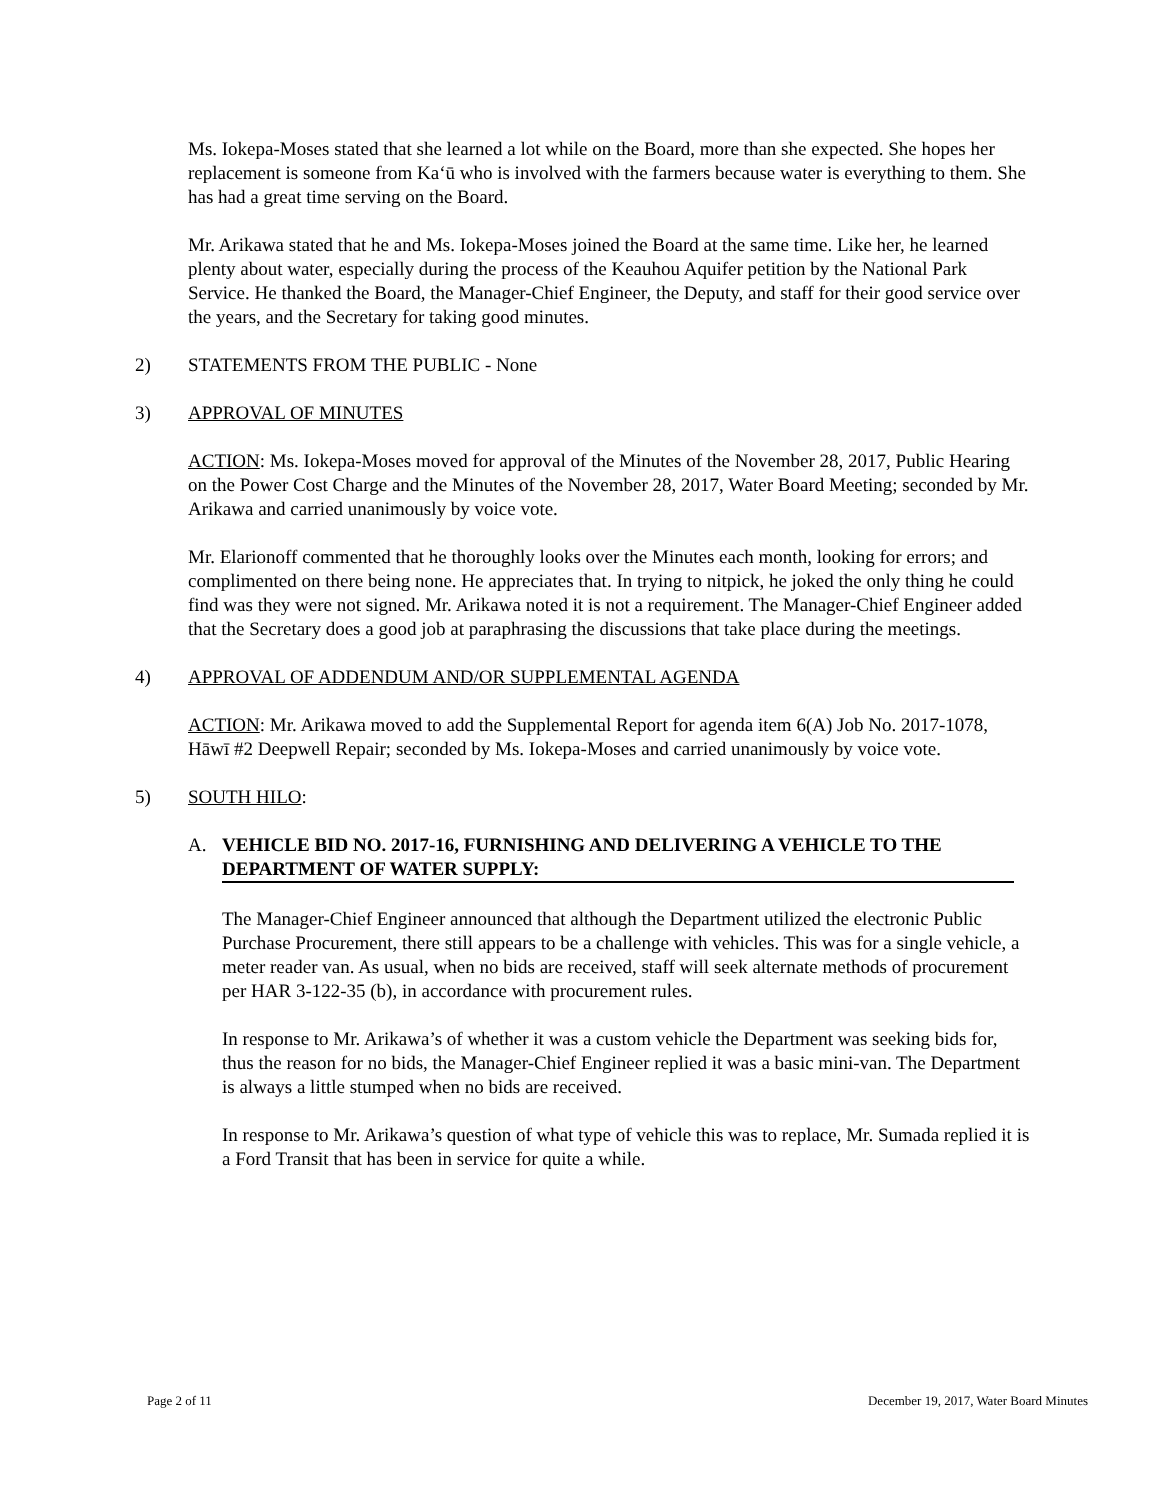Ms. Iokepa-Moses stated that she learned a lot while on the Board, more than she expected. She hopes her replacement is someone from Ka‘ū who is involved with the farmers because water is everything to them. She has had a great time serving on the Board.
Mr. Arikawa stated that he and Ms. Iokepa-Moses joined the Board at the same time. Like her, he learned plenty about water, especially during the process of the Keauhou Aquifer petition by the National Park Service. He thanked the Board, the Manager-Chief Engineer, the Deputy, and staff for their good service over the years, and the Secretary for taking good minutes.
2) STATEMENTS FROM THE PUBLIC - None
3) APPROVAL OF MINUTES
ACTION: Ms. Iokepa-Moses moved for approval of the Minutes of the November 28, 2017, Public Hearing on the Power Cost Charge and the Minutes of the November 28, 2017, Water Board Meeting; seconded by Mr. Arikawa and carried unanimously by voice vote.
Mr. Elarionoff commented that he thoroughly looks over the Minutes each month, looking for errors; and complimented on there being none. He appreciates that. In trying to nitpick, he joked the only thing he could find was they were not signed. Mr. Arikawa noted it is not a requirement. The Manager-Chief Engineer added that the Secretary does a good job at paraphrasing the discussions that take place during the meetings.
4) APPROVAL OF ADDENDUM AND/OR SUPPLEMENTAL AGENDA
ACTION: Mr. Arikawa moved to add the Supplemental Report for agenda item 6(A) Job No. 2017-1078, Hāwī #2 Deepwell Repair; seconded by Ms. Iokepa-Moses and carried unanimously by voice vote.
5) SOUTH HILO:
A. VEHICLE BID NO. 2017-16, FURNISHING AND DELIVERING A VEHICLE TO THE DEPARTMENT OF WATER SUPPLY:
The Manager-Chief Engineer announced that although the Department utilized the electronic Public Purchase Procurement, there still appears to be a challenge with vehicles. This was for a single vehicle, a meter reader van. As usual, when no bids are received, staff will seek alternate methods of procurement per HAR 3-122-35 (b), in accordance with procurement rules.
In response to Mr. Arikawa’s of whether it was a custom vehicle the Department was seeking bids for, thus the reason for no bids, the Manager-Chief Engineer replied it was a basic mini-van. The Department is always a little stumped when no bids are received.
In response to Mr. Arikawa’s question of what type of vehicle this was to replace, Mr. Sumada replied it is a Ford Transit that has been in service for quite a while.
Page 2 of 11 December 19, 2017, Water Board Minutes